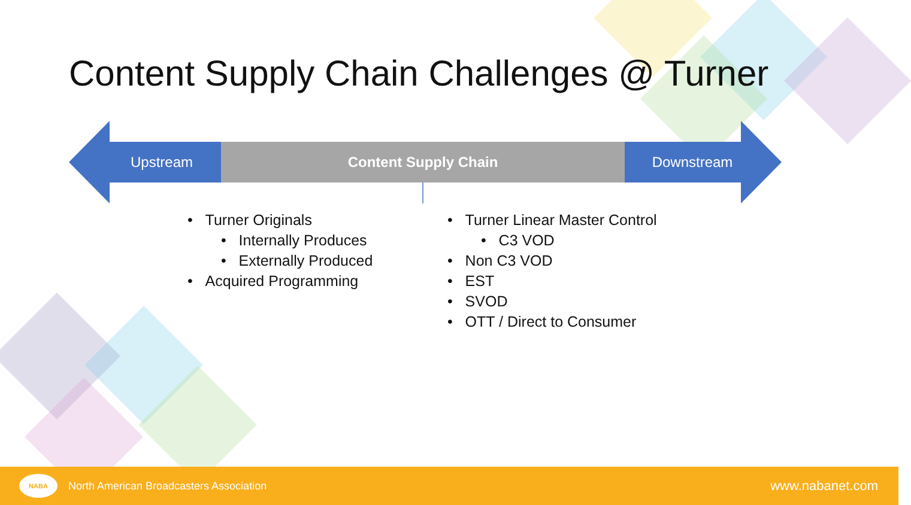Content Supply Chain Challenges @ Turner
Upstream Content Supply Chain Downstream
• Turner Originals
• Internally Produces
• Externally Produced
• Acquired Programming
• Turner Linear Master Control
• C3 VOD
• Non C3 VOD
• EST
• SVOD
• OTT / Direct to Consumer
NABA North American Broadcasters Association
www.nabanet.com